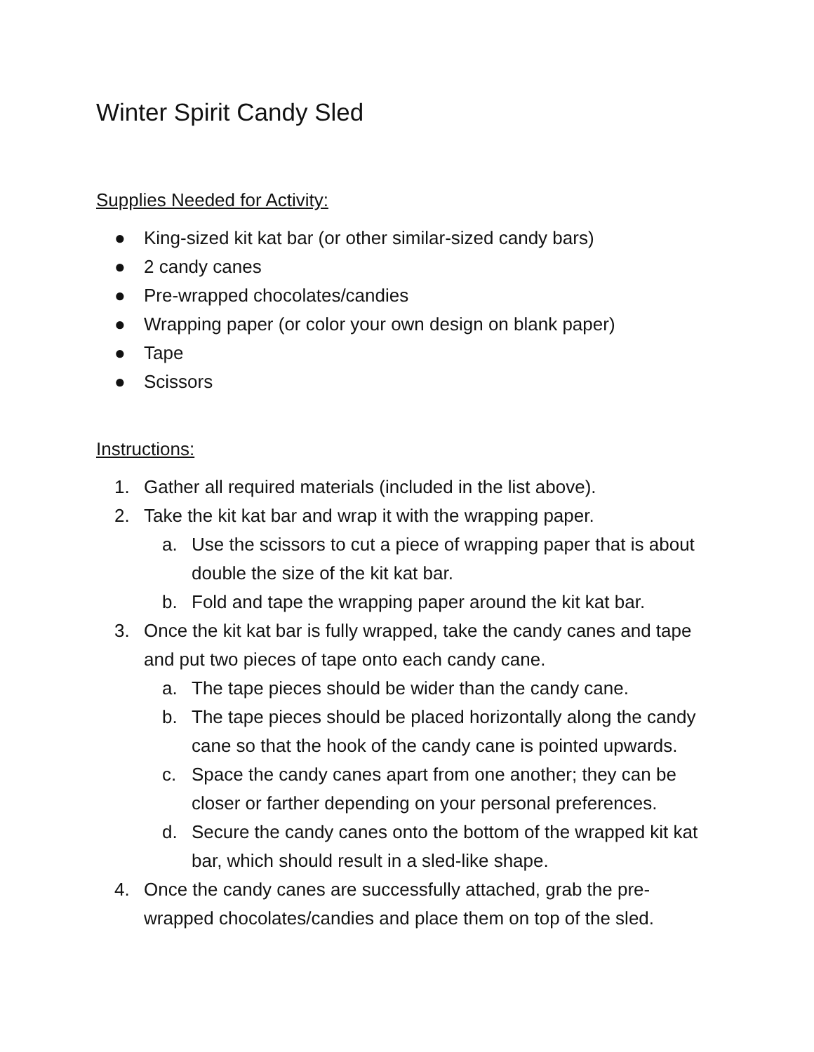Winter Spirit Candy Sled
Supplies Needed for Activity:
● King-sized kit kat bar (or other similar-sized candy bars)
● 2 candy canes
● Pre-wrapped chocolates/candies
● Wrapping paper (or color your own design on blank paper)
● Tape
● Scissors
Instructions:
1. Gather all required materials (included in the list above).
2. Take the kit kat bar and wrap it with the wrapping paper.
a. Use the scissors to cut a piece of wrapping paper that is about double the size of the kit kat bar.
b. Fold and tape the wrapping paper around the kit kat bar.
3. Once the kit kat bar is fully wrapped, take the candy canes and tape and put two pieces of tape onto each candy cane.
a. The tape pieces should be wider than the candy cane.
b. The tape pieces should be placed horizontally along the candy cane so that the hook of the candy cane is pointed upwards.
c. Space the candy canes apart from one another; they can be closer or farther depending on your personal preferences.
d. Secure the candy canes onto the bottom of the wrapped kit kat bar, which should result in a sled-like shape.
4. Once the candy canes are successfully attached, grab the pre-wrapped chocolates/candies and place them on top of the sled.